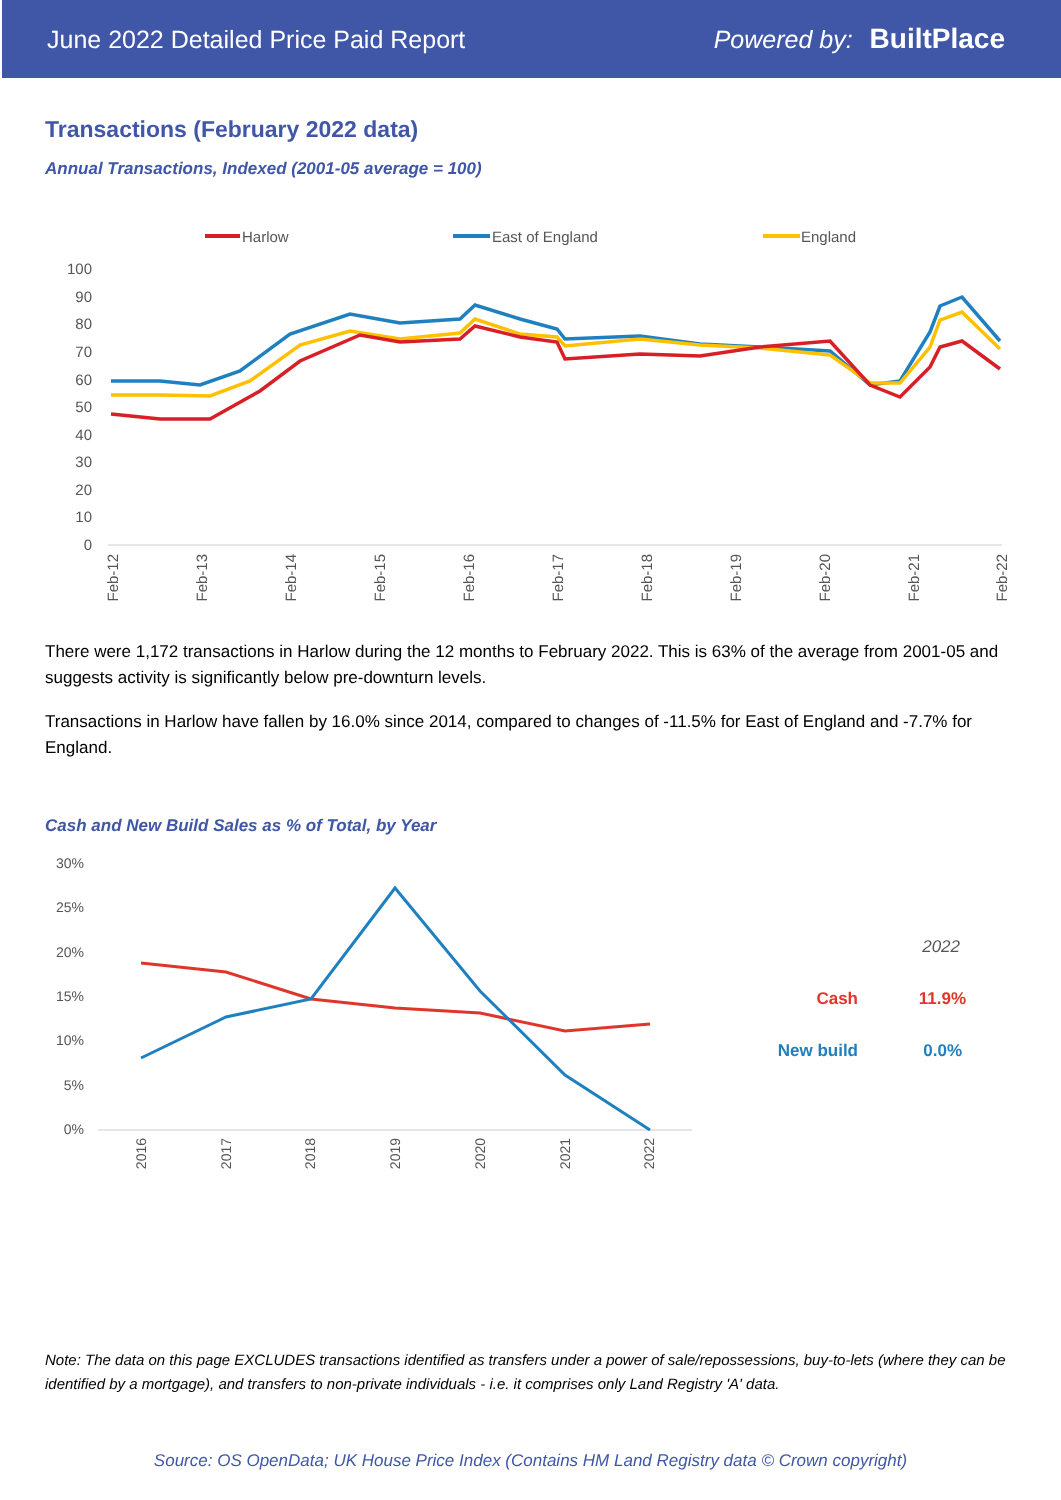June 2022 Detailed Price Paid Report Powered by: BuiltPlace
Transactions (February 2022 data)
Annual Transactions, Indexed (2001-05 average = 100)
Harlow
East of England
England
100
90
80
70
60
50
40
30
20
10
0
Feb-12
Feb-13
Feb-14
Feb-15
Feb-16
Feb-17
Feb-18
Feb-19
Feb-20
Feb-21
Feb-22
There were 1,172 transactions in Harlow during the 12 months to February 2022. This is 63% of the average from 2001-05 and suggests activity is significantly below pre-downturn levels.
Transactions in Harlow have fallen by 16.0% since 2014, compared to changes of -11.5% for East of England and -7.7% for England.
Cash and New Build Sales as % of Total, by Year
30%
25%
20%
15%
10%
5%
0%
2016
2017
2018
2019
2020
2021
2022
2022
Cash
11.9%
New build
0.0%
Note: The data on this page EXCLUDES transactions identified as transfers under a power of sale/repossessions, buy-to-lets (where they can be identified by a mortgage), and transfers to non-private individuals - i.e. it comprises only Land Registry 'A' data.
Source: OS OpenData; UK House Price Index (Contains HM Land Registry data © Crown copyright)